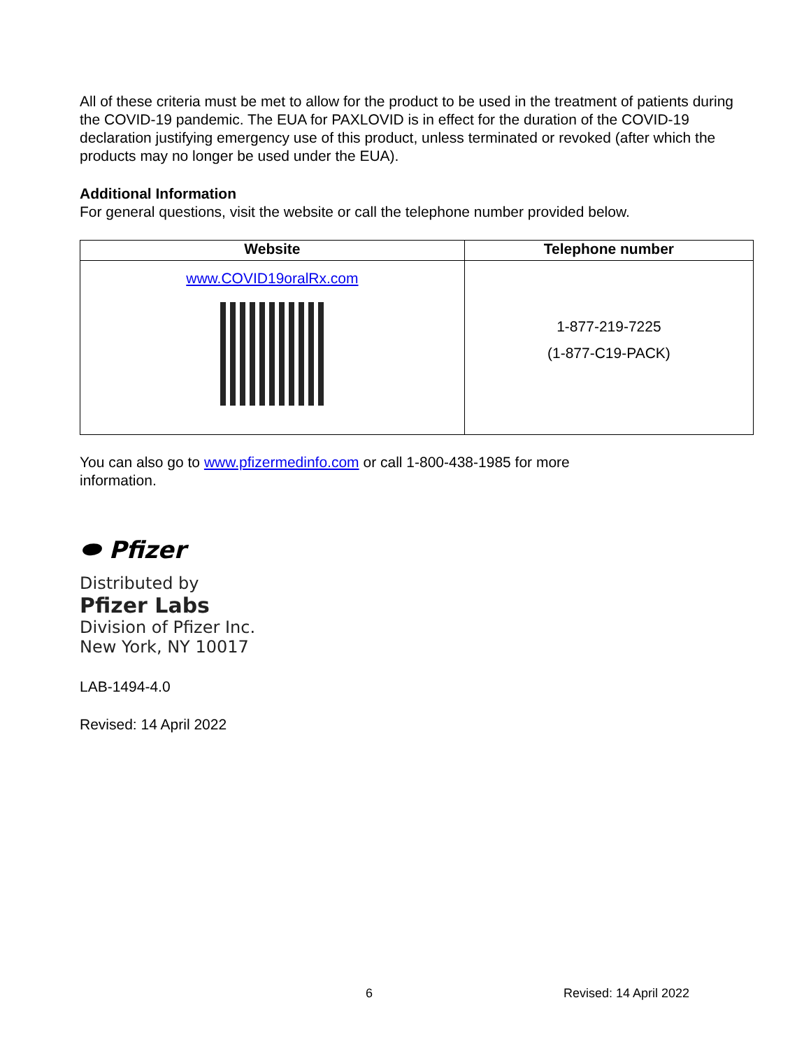All of these criteria must be met to allow for the product to be used in the treatment of patients during the COVID-19 pandemic. The EUA for PAXLOVID is in effect for the duration of the COVID-19 declaration justifying emergency use of this product, unless terminated or revoked (after which the products may no longer be used under the EUA).
Additional Information
For general questions, visit the website or call the telephone number provided below.
| Website | Telephone number |
| --- | --- |
| www.COVID19oralRx.com | 1-877-219-7225 (1-877-C19-PACK) |
You can also go to www.pfizermedinfo.com or call 1-800-438-1985 for more information.
⬬ Pfizer
Distributed by
Pfizer Labs
Division of Pfizer Inc.
New York, NY 10017
LAB-1494-4.0
Revised: 14 April 2022
6 Revised: 14 April 2022